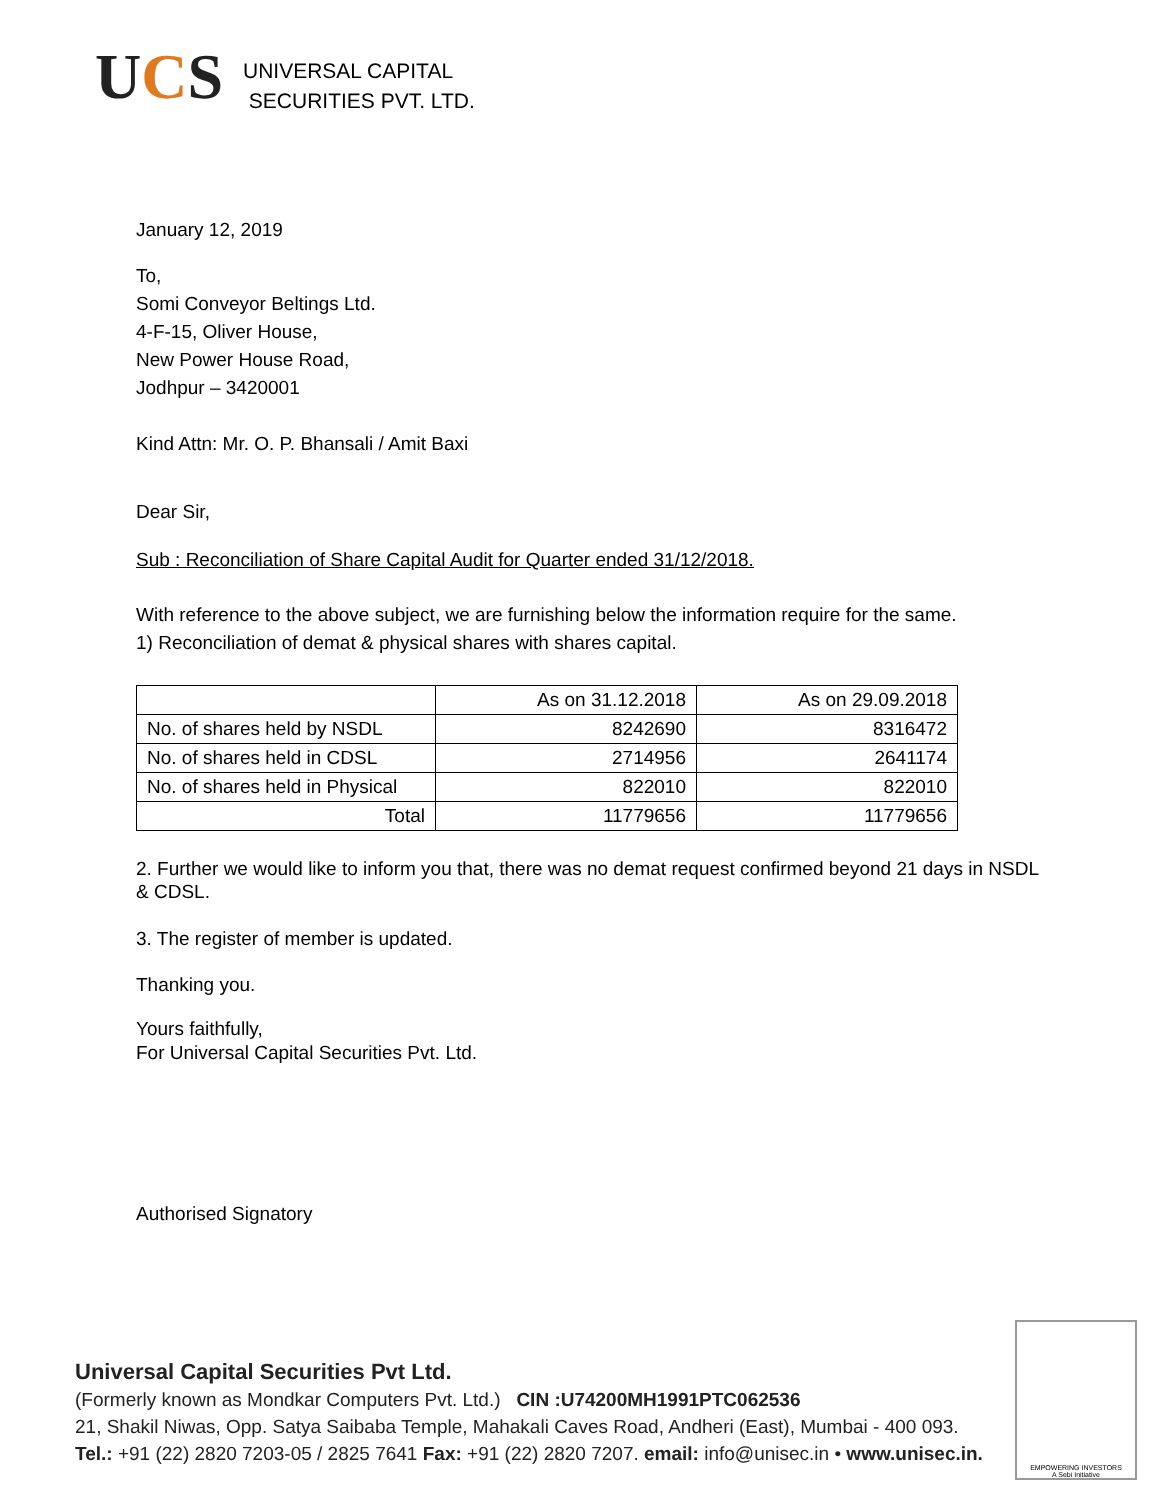UCS
UNIVERSAL CAPITAL
SECURITIES PVT. LTD.
January 12, 2019
To,
Somi Conveyor Beltings Ltd.
4-F-15, Oliver House,
New Power House Road,
Jodhpur – 3420001
Kind Attn: Mr. O. P. Bhansali / Amit Baxi
Dear Sir,
Sub : Reconciliation of Share Capital Audit for Quarter ended 31/12/2018.
With reference to the above subject, we are furnishing below the information require for the same.
1) Reconciliation of demat & physical shares with shares capital.
| | As on 31.12.2018 | As on 29.09.2018 |
| No. of shares held by NSDL | 8242690 | 8316472 |
| No. of shares held in CDSL | 2714956 | 2641174 |
| No. of shares held in Physical | 822010 | 822010 |
| Total | 11779656 | 11779656 |
2. Further we would like to inform you that, there was no demat request confirmed beyond 21 days in NSDL & CDSL.
3. The register of member is updated.
Thanking you.
Yours faithfully,
For Universal Capital Securities Pvt. Ltd.
Authorised Signatory
Universal Capital Securities Pvt Ltd.
(Formerly known as Mondkar Computers Pvt. Ltd.) CIN :U74200MH1991PTC062536
21, Shakil Niwas, Opp. Satya Saibaba Temple, Mahakali Caves Road, Andheri (East), Mumbai - 400 093.
Tel.: +91 (22) 2820 7203-05 / 2825 7641 Fax: +91 (22) 2820 7207. email: info@unisec.in • www.unisec.in.
EMPOWERING INVESTORS
A Sebi Initiative